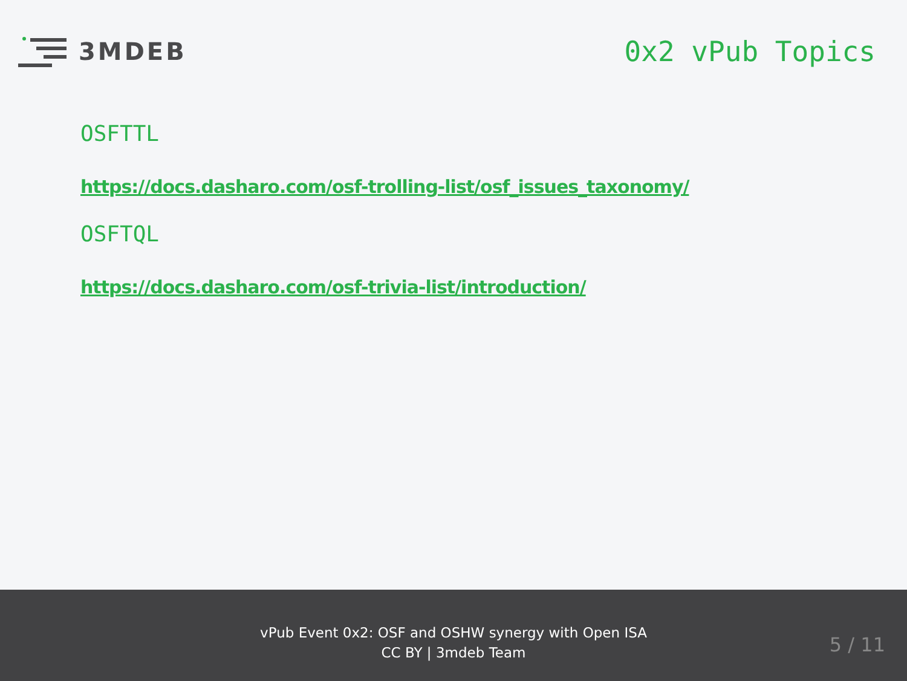3MDEB
0x2 vPub Topics
OSFTTL
https://docs.dasharo.com/osf-trolling-list/osf_issues_taxonomy/
OSFTQL
https://docs.dasharo.com/osf-trivia-list/introduction/
vPub Event 0x2: OSF and OSHW synergy with Open ISA
CC BY | 3mdeb Team
5 / 11